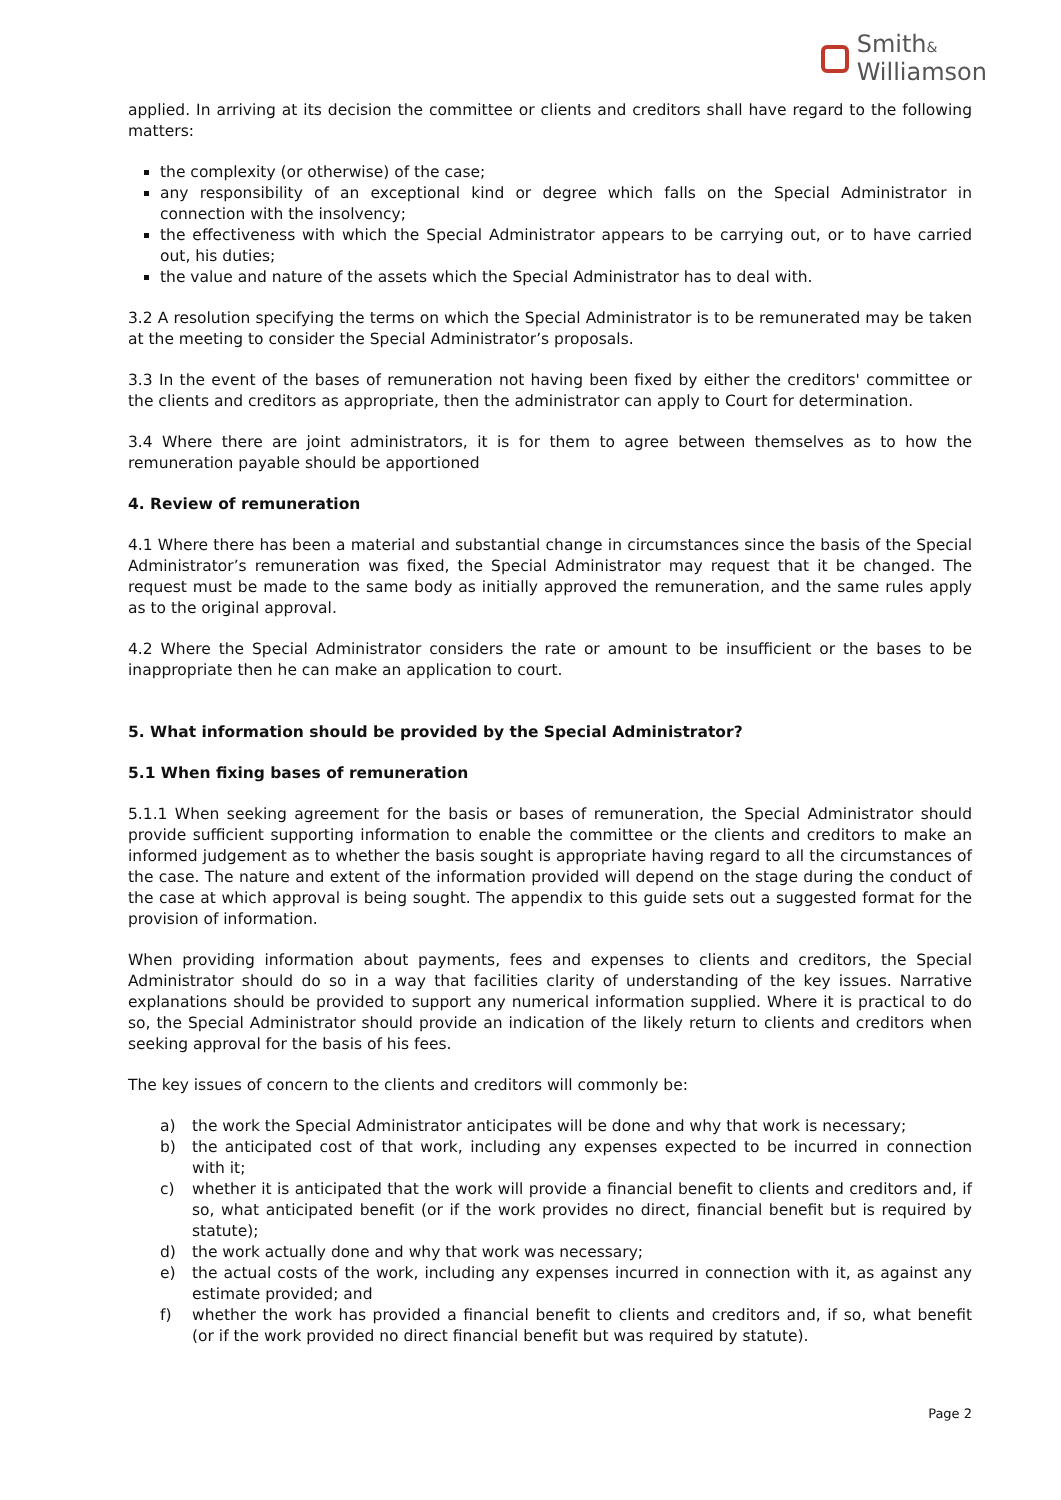Smith&
Williamson
applied. In arriving at its decision the committee or clients and creditors shall have regard to the following matters:
the complexity (or otherwise) of the case;
any responsibility of an exceptional kind or degree which falls on the Special Administrator in connection with the insolvency;
the effectiveness with which the Special Administrator appears to be carrying out, or to have carried out, his duties;
the value and nature of the assets which the Special Administrator has to deal with.
3.2 A resolution specifying the terms on which the Special Administrator is to be remunerated may be taken at the meeting to consider the Special Administrator’s proposals.
3.3 In the event of the bases of remuneration not having been fixed by either the creditors' committee or the clients and creditors as appropriate, then the administrator can apply to Court for determination.
3.4 Where there are joint administrators, it is for them to agree between themselves as to how the remuneration payable should be apportioned
4. Review of remuneration
4.1 Where there has been a material and substantial change in circumstances since the basis of the Special Administrator’s remuneration was fixed, the Special Administrator may request that it be changed. The request must be made to the same body as initially approved the remuneration, and the same rules apply as to the original approval.
4.2 Where the Special Administrator considers the rate or amount to be insufficient or the bases to be inappropriate then he can make an application to court.
5. What information should be provided by the Special Administrator?
5.1 When fixing bases of remuneration
5.1.1 When seeking agreement for the basis or bases of remuneration, the Special Administrator should provide sufficient supporting information to enable the committee or the clients and creditors to make an informed judgement as to whether the basis sought is appropriate having regard to all the circumstances of the case. The nature and extent of the information provided will depend on the stage during the conduct of the case at which approval is being sought. The appendix to this guide sets out a suggested format for the provision of information.
When providing information about payments, fees and expenses to clients and creditors, the Special Administrator should do so in a way that facilities clarity of understanding of the key issues. Narrative explanations should be provided to support any numerical information supplied. Where it is practical to do so, the Special Administrator should provide an indication of the likely return to clients and creditors when seeking approval for the basis of his fees.
The key issues of concern to the clients and creditors will commonly be:
a) the work the Special Administrator anticipates will be done and why that work is necessary;
b) the anticipated cost of that work, including any expenses expected to be incurred in connection with it;
c) whether it is anticipated that the work will provide a financial benefit to clients and creditors and, if so, what anticipated benefit (or if the work provides no direct, financial benefit but is required by statute);
d) the work actually done and why that work was necessary;
e) the actual costs of the work, including any expenses incurred in connection with it, as against any estimate provided; and
f) whether the work has provided a financial benefit to clients and creditors and, if so, what benefit (or if the work provided no direct financial benefit but was required by statute).
Page 2